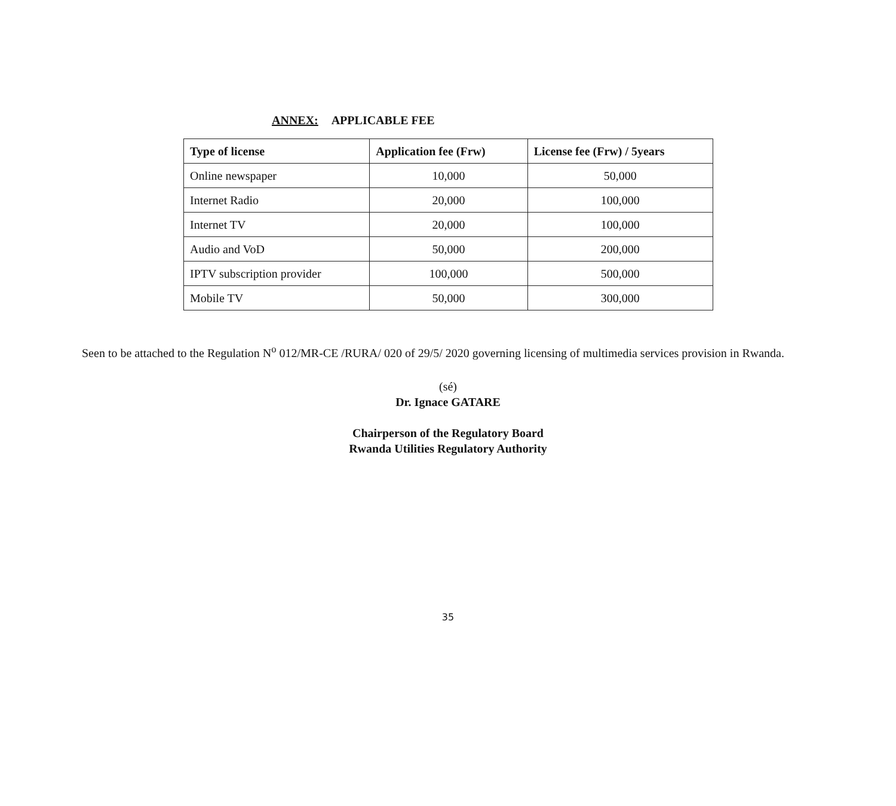ANNEX: APPLICABLE FEE
| Type of license | Application fee (Frw) | License fee (Frw) / 5years |
| --- | --- | --- |
| Online newspaper | 10,000 | 50,000 |
| Internet Radio | 20,000 | 100,000 |
| Internet TV | 20,000 | 100,000 |
| Audio and VoD | 50,000 | 200,000 |
| IPTV subscription provider | 100,000 | 500,000 |
| Mobile TV | 50,000 | 300,000 |
Seen to be attached to the Regulation N<sup>o</sup> 012/MR-CE /RURA/ 020 of 29/5/ 2020 governing licensing of multimedia services provision in Rwanda.
(sé)
Dr. Ignace GATARE
Chairperson of the Regulatory Board
Rwanda Utilities Regulatory Authority
35